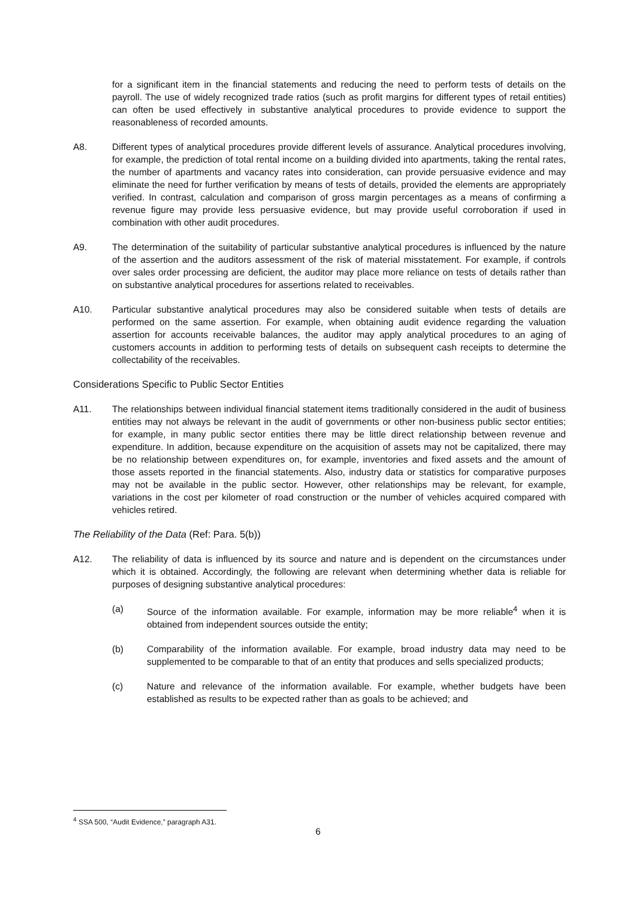for a significant item in the financial statements and reducing the need to perform tests of details on the payroll. The use of widely recognized trade ratios (such as profit margins for different types of retail entities) can often be used effectively in substantive analytical procedures to provide evidence to support the reasonableness of recorded amounts.
A8. Different types of analytical procedures provide different levels of assurance. Analytical procedures involving, for example, the prediction of total rental income on a building divided into apartments, taking the rental rates, the number of apartments and vacancy rates into consideration, can provide persuasive evidence and may eliminate the need for further verification by means of tests of details, provided the elements are appropriately verified. In contrast, calculation and comparison of gross margin percentages as a means of confirming a revenue figure may provide less persuasive evidence, but may provide useful corroboration if used in combination with other audit procedures.
A9. The determination of the suitability of particular substantive analytical procedures is influenced by the nature of the assertion and the auditors assessment of the risk of material misstatement. For example, if controls over sales order processing are deficient, the auditor may place more reliance on tests of details rather than on substantive analytical procedures for assertions related to receivables.
A10. Particular substantive analytical procedures may also be considered suitable when tests of details are performed on the same assertion. For example, when obtaining audit evidence regarding the valuation assertion for accounts receivable balances, the auditor may apply analytical procedures to an aging of customers accounts in addition to performing tests of details on subsequent cash receipts to determine the collectability of the receivables.
Considerations Specific to Public Sector Entities
A11. The relationships between individual financial statement items traditionally considered in the audit of business entities may not always be relevant in the audit of governments or other non-business public sector entities; for example, in many public sector entities there may be little direct relationship between revenue and expenditure. In addition, because expenditure on the acquisition of assets may not be capitalized, there may be no relationship between expenditures on, for example, inventories and fixed assets and the amount of those assets reported in the financial statements. Also, industry data or statistics for comparative purposes may not be available in the public sector. However, other relationships may be relevant, for example, variations in the cost per kilometer of road construction or the number of vehicles acquired compared with vehicles retired.
The Reliability of the Data (Ref: Para. 5(b))
A12. The reliability of data is influenced by its source and nature and is dependent on the circumstances under which it is obtained. Accordingly, the following are relevant when determining whether data is reliable for purposes of designing substantive analytical procedures:
(a) Source of the information available. For example, information may be more reliable<sup>4</sup> when it is obtained from independent sources outside the entity;
(b) Comparability of the information available. For example, broad industry data may need to be supplemented to be comparable to that of an entity that produces and sells specialized products;
(c) Nature and relevance of the information available. For example, whether budgets have been established as results to be expected rather than as goals to be achieved; and
<sup>4</sup> SSA 500, “Audit Evidence,” paragraph A31.
6